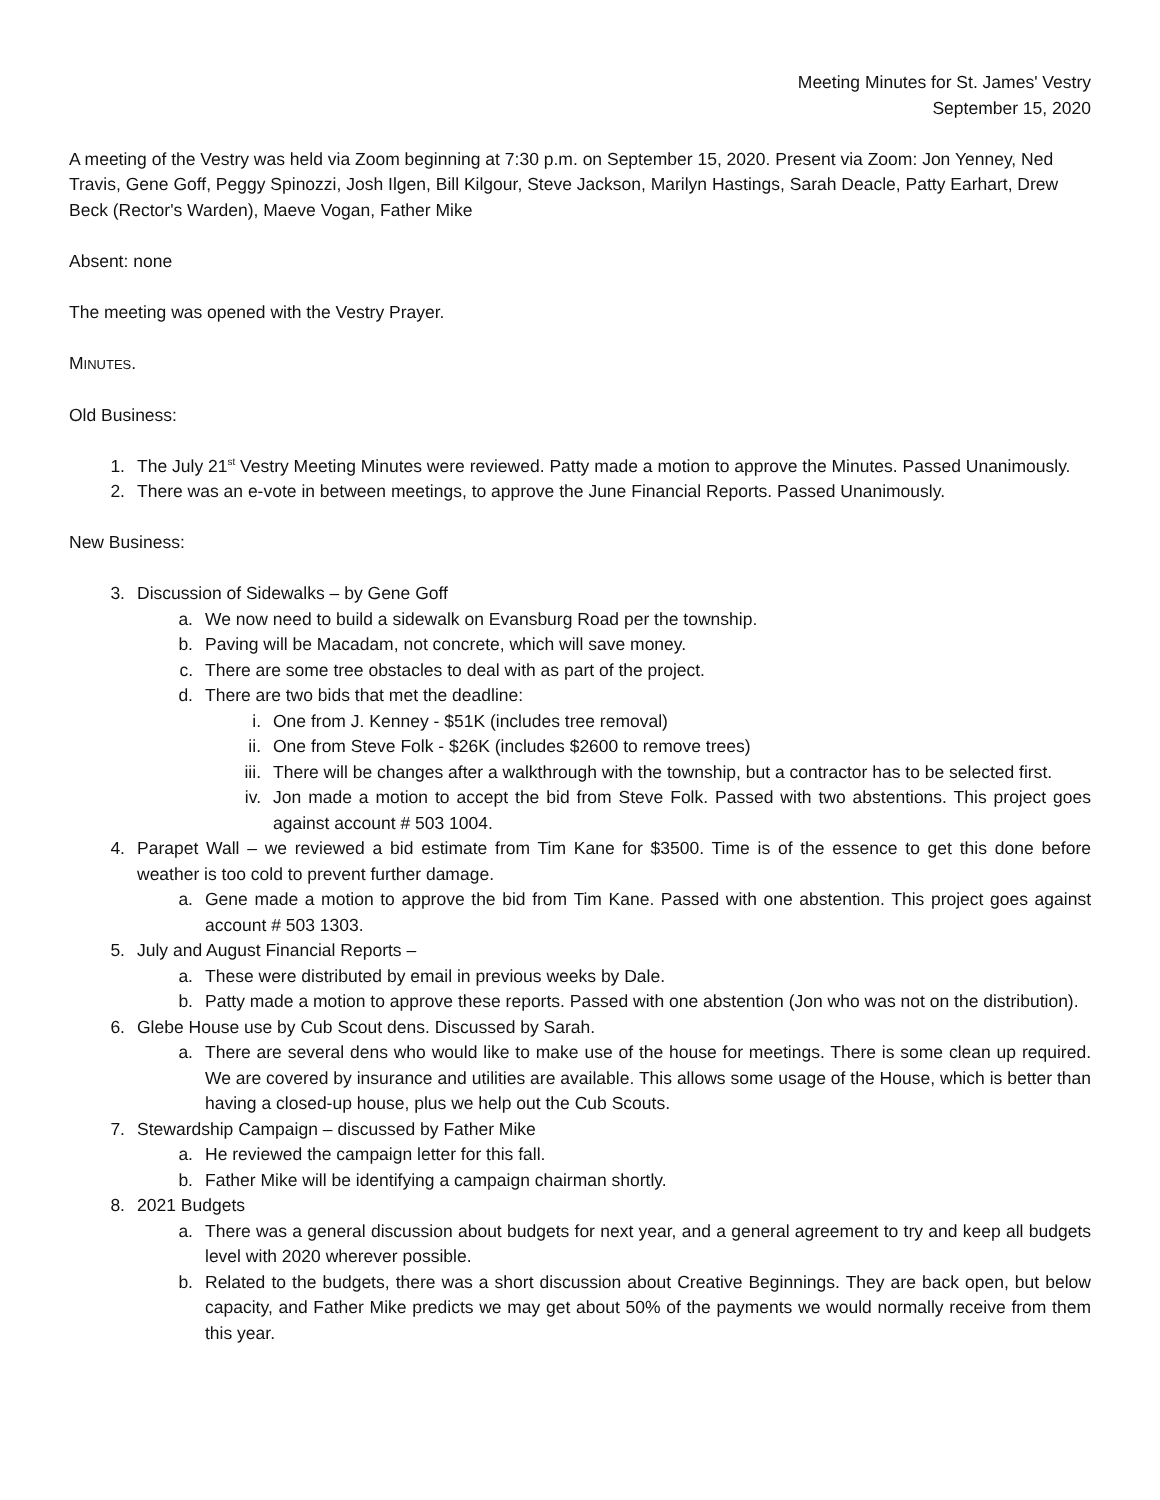Meeting Minutes for St. James' Vestry
September 15, 2020
A meeting of the Vestry was held via Zoom beginning at 7:30 p.m. on September 15, 2020. Present via Zoom: Jon Yenney, Ned Travis, Gene Goff, Peggy Spinozzi, Josh Ilgen, Bill Kilgour, Steve Jackson, Marilyn Hastings, Sarah Deacle, Patty Earhart, Drew Beck (Rector's Warden), Maeve Vogan, Father Mike
Absent: none
The meeting was opened with the Vestry Prayer.
MINUTES.
Old Business:
1. The July 21<sup>st</sup> Vestry Meeting Minutes were reviewed. Patty made a motion to approve the Minutes. Passed Unanimously.
2. There was an e-vote in between meetings, to approve the June Financial Reports. Passed Unanimously.
New Business:
3. Discussion of Sidewalks – by Gene Goff
a. We now need to build a sidewalk on Evansburg Road per the township.
b. Paving will be Macadam, not concrete, which will save money.
c. There are some tree obstacles to deal with as part of the project.
d. There are two bids that met the deadline:
i. One from J. Kenney - $51K (includes tree removal)
ii. One from Steve Folk - $26K (includes $2600 to remove trees)
iii. There will be changes after a walkthrough with the township, but a contractor has to be selected first.
iv. Jon made a motion to accept the bid from Steve Folk. Passed with two abstentions. This project goes against account # 503 1004.
4. Parapet Wall – we reviewed a bid estimate from Tim Kane for $3500. Time is of the essence to get this done before weather is too cold to prevent further damage.
a. Gene made a motion to approve the bid from Tim Kane. Passed with one abstention. This project goes against account # 503 1303.
5. July and August Financial Reports –
a. These were distributed by email in previous weeks by Dale.
b. Patty made a motion to approve these reports. Passed with one abstention (Jon who was not on the distribution).
6. Glebe House use by Cub Scout dens. Discussed by Sarah.
a. There are several dens who would like to make use of the house for meetings. There is some clean up required. We are covered by insurance and utilities are available. This allows some usage of the House, which is better than having a closed-up house, plus we help out the Cub Scouts.
7. Stewardship Campaign – discussed by Father Mike
a. He reviewed the campaign letter for this fall.
b. Father Mike will be identifying a campaign chairman shortly.
8. 2021 Budgets
a. There was a general discussion about budgets for next year, and a general agreement to try and keep all budgets level with 2020 wherever possible.
b. Related to the budgets, there was a short discussion about Creative Beginnings. They are back open, but below capacity, and Father Mike predicts we may get about 50% of the payments we would normally receive from them this year.